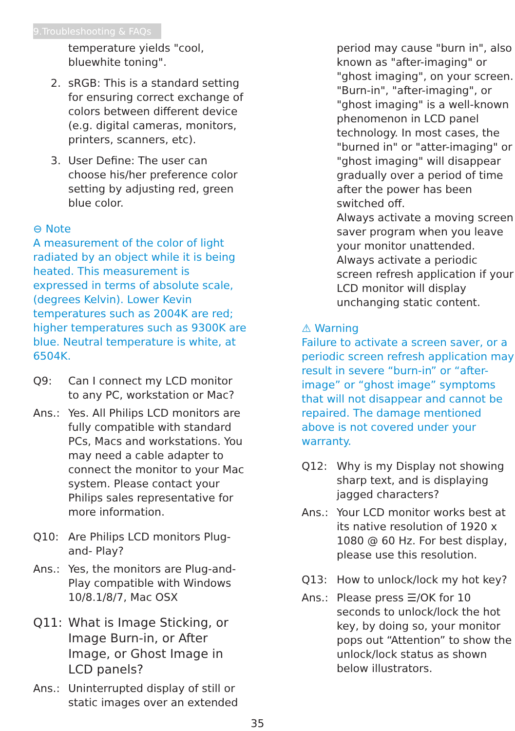9.Troubleshooting & FAQs
temperature yields "cool, bluewhite toning".
2. sRGB: This is a standard setting for ensuring correct exchange of colors between different device (e.g. digital cameras, monitors, printers, scanners, etc).
3. User Define: The user can choose his/her preference color setting by adjusting red, green blue color.
⊖ Note
A measurement of the color of light radiated by an object while it is being heated. This measurement is expressed in terms of absolute scale, (degrees Kelvin). Lower Kevin temperatures such as 2004K are red; higher temperatures such as 9300K are blue. Neutral temperature is white, at 6504K.
Q9: Can I connect my LCD monitor to any PC, workstation or Mac?
Ans.: Yes. All Philips LCD monitors are fully compatible with standard PCs, Macs and workstations. You may need a cable adapter to connect the monitor to your Mac system. Please contact your Philips sales representative for more information.
Q10: Are Philips LCD monitors Plug-and- Play?
Ans.: Yes, the monitors are Plug-and-Play compatible with Windows 10/8.1/8/7, Mac OSX
Q11: What is Image Sticking, or Image Burn-in, or After Image, or Ghost Image in LCD panels?
Ans.: Uninterrupted display of still or static images over an extended
period may cause "burn in", also known as "after-imaging" or "ghost imaging", on your screen. "Burn-in", "after-imaging", or "ghost imaging" is a well-known phenomenon in LCD panel technology. In most cases, the "burned in" or "atter-imaging" or "ghost imaging" will disappear gradually over a period of time after the power has been switched off.
Always activate a moving screen saver program when you leave your monitor unattended.
Always activate a periodic screen refresh application if your LCD monitor will display unchanging static content.
⚠ Warning
Failure to activate a screen saver, or a periodic screen refresh application may result in severe “burn-in” or “after-image” or “ghost image” symptoms that will not disappear and cannot be repaired. The damage mentioned above is not covered under your warranty.
Q12: Why is my Display not showing sharp text, and is displaying jagged characters?
Ans.: Your LCD monitor works best at its native resolution of 1920 x 1080 @ 60 Hz. For best display, please use this resolution.
Q13: How to unlock/lock my hot key?
Ans.: Please press ☰/OK for 10 seconds to unlock/lock the hot key, by doing so, your monitor pops out “Attention” to show the unlock/lock status as shown below illustrators.
35